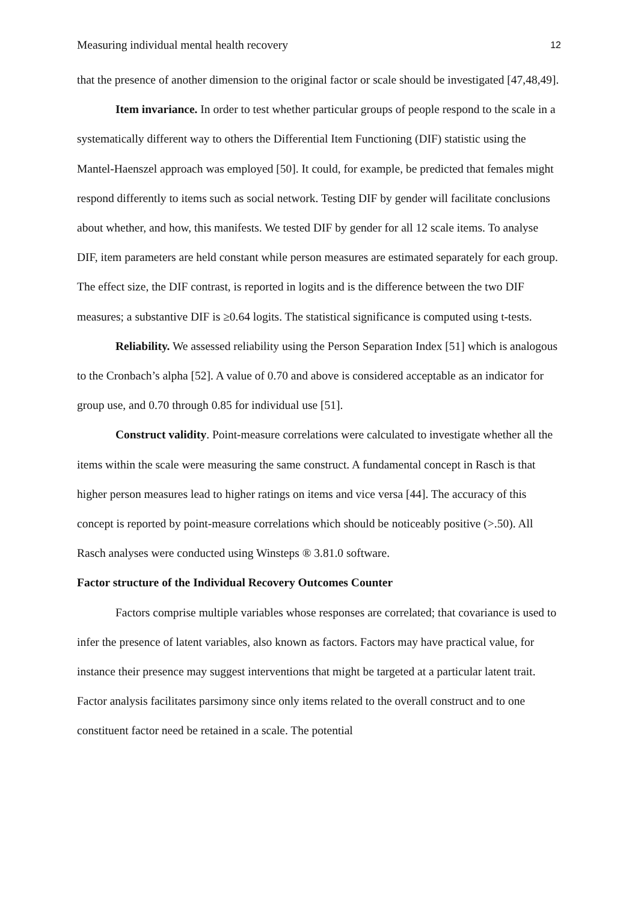Measuring individual mental health recovery 12
that the presence of another dimension to the original factor or scale should be investigated [47,48,49].
Item invariance. In order to test whether particular groups of people respond to the scale in a systematically different way to others the Differential Item Functioning (DIF) statistic using the Mantel-Haenszel approach was employed [50]. It could, for example, be predicted that females might respond differently to items such as social network. Testing DIF by gender will facilitate conclusions about whether, and how, this manifests. We tested DIF by gender for all 12 scale items. To analyse DIF, item parameters are held constant while person measures are estimated separately for each group. The effect size, the DIF contrast, is reported in logits and is the difference between the two DIF measures; a substantive DIF is ≥0.64 logits. The statistical significance is computed using t-tests.
Reliability. We assessed reliability using the Person Separation Index [51] which is analogous to the Cronbach’s alpha [52]. A value of 0.70 and above is considered acceptable as an indicator for group use, and 0.70 through 0.85 for individual use [51].
Construct validity. Point-measure correlations were calculated to investigate whether all the items within the scale were measuring the same construct. A fundamental concept in Rasch is that higher person measures lead to higher ratings on items and vice versa [44]. The accuracy of this concept is reported by point-measure correlations which should be noticeably positive (>.50). All Rasch analyses were conducted using Winsteps ® 3.81.0 software.
Factor structure of the Individual Recovery Outcomes Counter
Factors comprise multiple variables whose responses are correlated; that covariance is used to infer the presence of latent variables, also known as factors. Factors may have practical value, for instance their presence may suggest interventions that might be targeted at a particular latent trait. Factor analysis facilitates parsimony since only items related to the overall construct and to one constituent factor need be retained in a scale. The potential